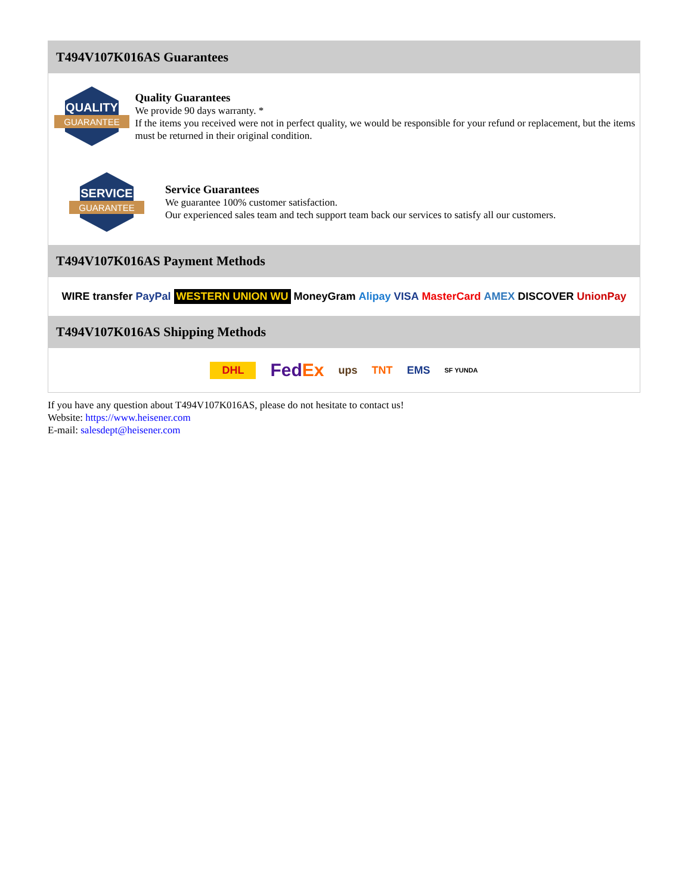T494V107K016AS Guarantees
QUALITY
GUARANTEE
Quality Guarantees
We provide 90 days warranty. *
If the items you received were not in perfect quality, we would be responsible for your refund or replacement, but the items must be returned in their original condition.
SERVICE
GUARANTEE
Service Guarantees
We guarantee 100% customer satisfaction.
Our experienced sales team and tech support team back our services to satisfy all our customers.
T494V107K016AS Payment Methods
WIRE transfer PayPal WESTERN UNION WU MoneyGram Alipay VISA MasterCard AMEX DISCOVER UnionPay
T494V107K016AS Shipping Methods
DHL FedEx ups TNT EMS SF YUNDA
If you have any question about T494V107K016AS, please do not hesitate to contact us!
Website: https://www.heisener.com
E-mail: salesdept@heisener.com